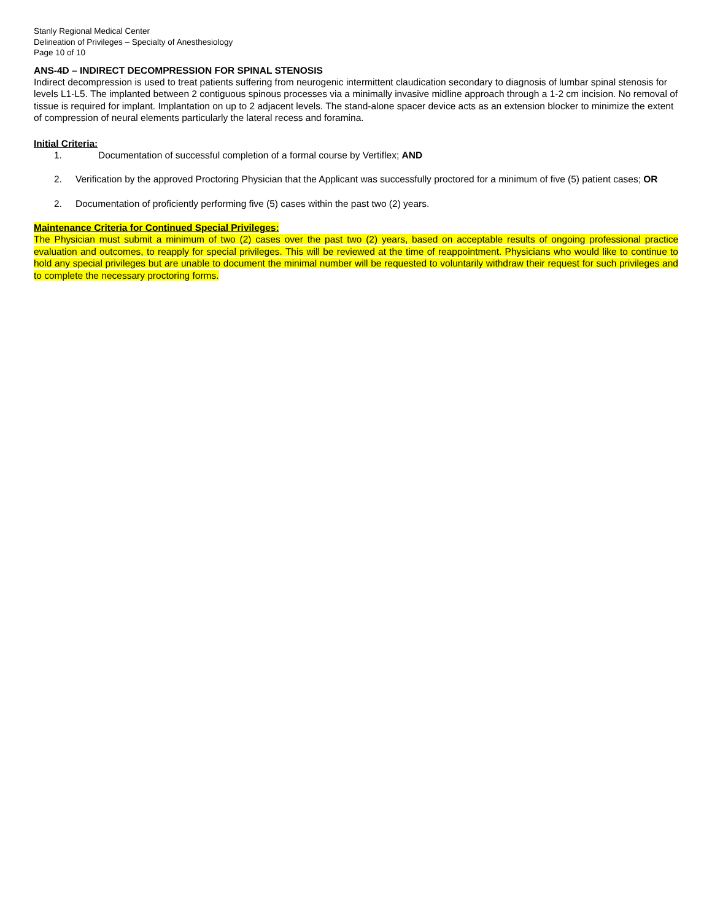Stanly Regional Medical Center
Delineation of Privileges – Specialty of Anesthesiology
Page 10 of 10
ANS-4D – INDIRECT DECOMPRESSION FOR SPINAL STENOSIS
Indirect decompression is used to treat patients suffering from neurogenic intermittent claudication secondary to diagnosis of lumbar spinal stenosis for levels L1-L5. The implanted between 2 contiguous spinous processes via a minimally invasive midline approach through a 1-2 cm incision. No removal of tissue is required for implant. Implantation on up to 2 adjacent levels. The stand-alone spacer device acts as an extension blocker to minimize the extent of compression of neural elements particularly the lateral recess and foramina.
Initial Criteria:
1. Documentation of successful completion of a formal course by Vertiflex; AND
2. Verification by the approved Proctoring Physician that the Applicant was successfully proctored for a minimum of five (5) patient cases; OR
2. Documentation of proficiently performing five (5) cases within the past two (2) years.
Maintenance Criteria for Continued Special Privileges:
The Physician must submit a minimum of two (2) cases over the past two (2) years, based on acceptable results of ongoing professional practice evaluation and outcomes, to reapply for special privileges. This will be reviewed at the time of reappointment. Physicians who would like to continue to hold any special privileges but are unable to document the minimal number will be requested to voluntarily withdraw their request for such privileges and to complete the necessary proctoring forms.